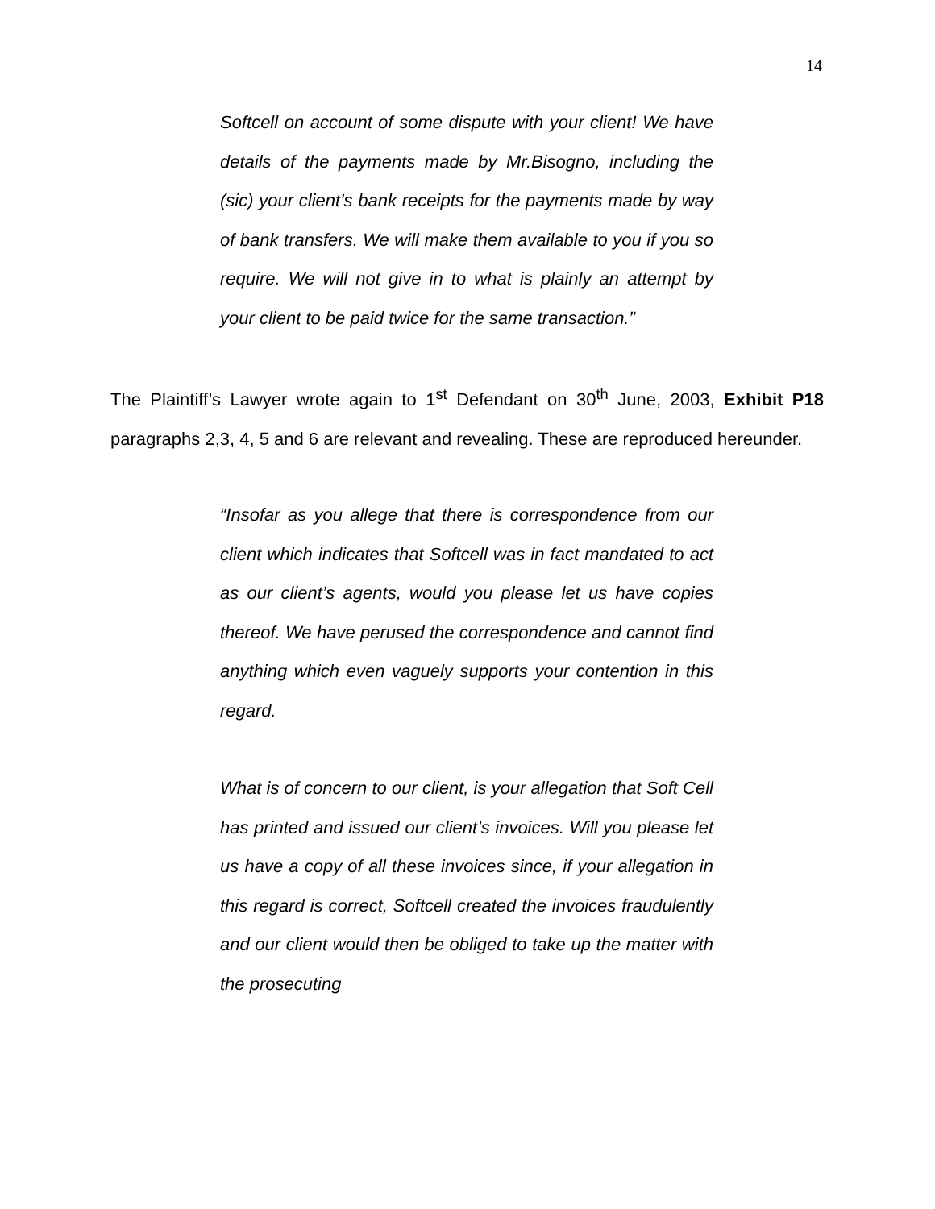14
Softcell on account of some dispute with your client! We have details of the payments made by Mr.Bisogno, including the (sic) your client’s bank receipts for the payments made by way of bank transfers. We will make them available to you if you so require. We will not give in to what is plainly an attempt by your client to be paid twice for the same transaction.”
The Plaintiff’s Lawyer wrote again to 1<sup>st</sup> Defendant on 30<sup>th</sup> June, 2003, Exhibit P18 paragraphs 2,3, 4, 5 and 6 are relevant and revealing. These are reproduced hereunder.
“Insofar as you allege that there is correspondence from our client which indicates that Softcell was in fact mandated to act as our client’s agents, would you please let us have copies thereof. We have perused the correspondence and cannot find anything which even vaguely supports your contention in this regard.
What is of concern to our client, is your allegation that Soft Cell has printed and issued our client’s invoices. Will you please let us have a copy of all these invoices since, if your allegation in this regard is correct, Softcell created the invoices fraudulently and our client would then be obliged to take up the matter with the prosecuting